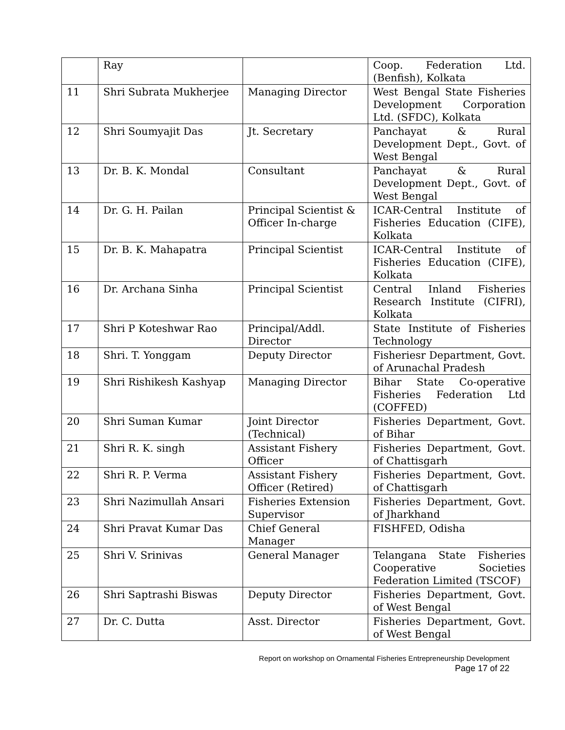| | Ray | | Coop. Federation Ltd. (Benfish), Kolkata |
| 11 | Shri Subrata Mukherjee | Managing Director | West Bengal State Fisheries Development Corporation Ltd. (SFDC), Kolkata |
| 12 | Shri Soumyajit Das | Jt. Secretary | Panchayat & Rural Development Dept., Govt. of West Bengal |
| 13 | Dr. B. K. Mondal | Consultant | Panchayat & Rural Development Dept., Govt. of West Bengal |
| 14 | Dr. G. H. Pailan | Principal Scientist & Officer In-charge | ICAR-Central Institute of Fisheries Education (CIFE), Kolkata |
| 15 | Dr. B. K. Mahapatra | Principal Scientist | ICAR-Central Institute of Fisheries Education (CIFE), Kolkata |
| 16 | Dr. Archana Sinha | Principal Scientist | Central Inland Fisheries Research Institute (CIFRI), Kolkata |
| 17 | Shri P Koteshwar Rao | Principal/Addl. Director | State Institute of Fisheries Technology |
| 18 | Shri. T. Yonggam | Deputy Director | Fisheriesr Department, Govt. of Arunachal Pradesh |
| 19 | Shri Rishikesh Kashyap | Managing Director | Bihar State Co-operative Fisheries Federation Ltd (COFFED) |
| 20 | Shri Suman Kumar | Joint Director (Technical) | Fisheries Department, Govt. of Bihar |
| 21 | Shri R. K. singh | Assistant Fishery Officer | Fisheries Department, Govt. of Chattisgarh |
| 22 | Shri R. P. Verma | Assistant Fishery Officer (Retired) | Fisheries Department, Govt. of Chattisgarh |
| 23 | Shri Nazimullah Ansari | Fisheries Extension Supervisor | Fisheries Department, Govt. of Jharkhand |
| 24 | Shri Pravat Kumar Das | Chief General Manager | FISHFED, Odisha |
| 25 | Shri V. Srinivas | General Manager | Telangana State Fisheries Cooperative Societies Federation Limited (TSCOF) |
| 26 | Shri Saptrashi Biswas | Deputy Director | Fisheries Department, Govt. of West Bengal |
| 27 | Dr. C. Dutta | Asst. Director | Fisheries Department, Govt. of West Bengal |
Report on workshop on Ornamental Fisheries Entrepreneurship Development
Page 17 of 22